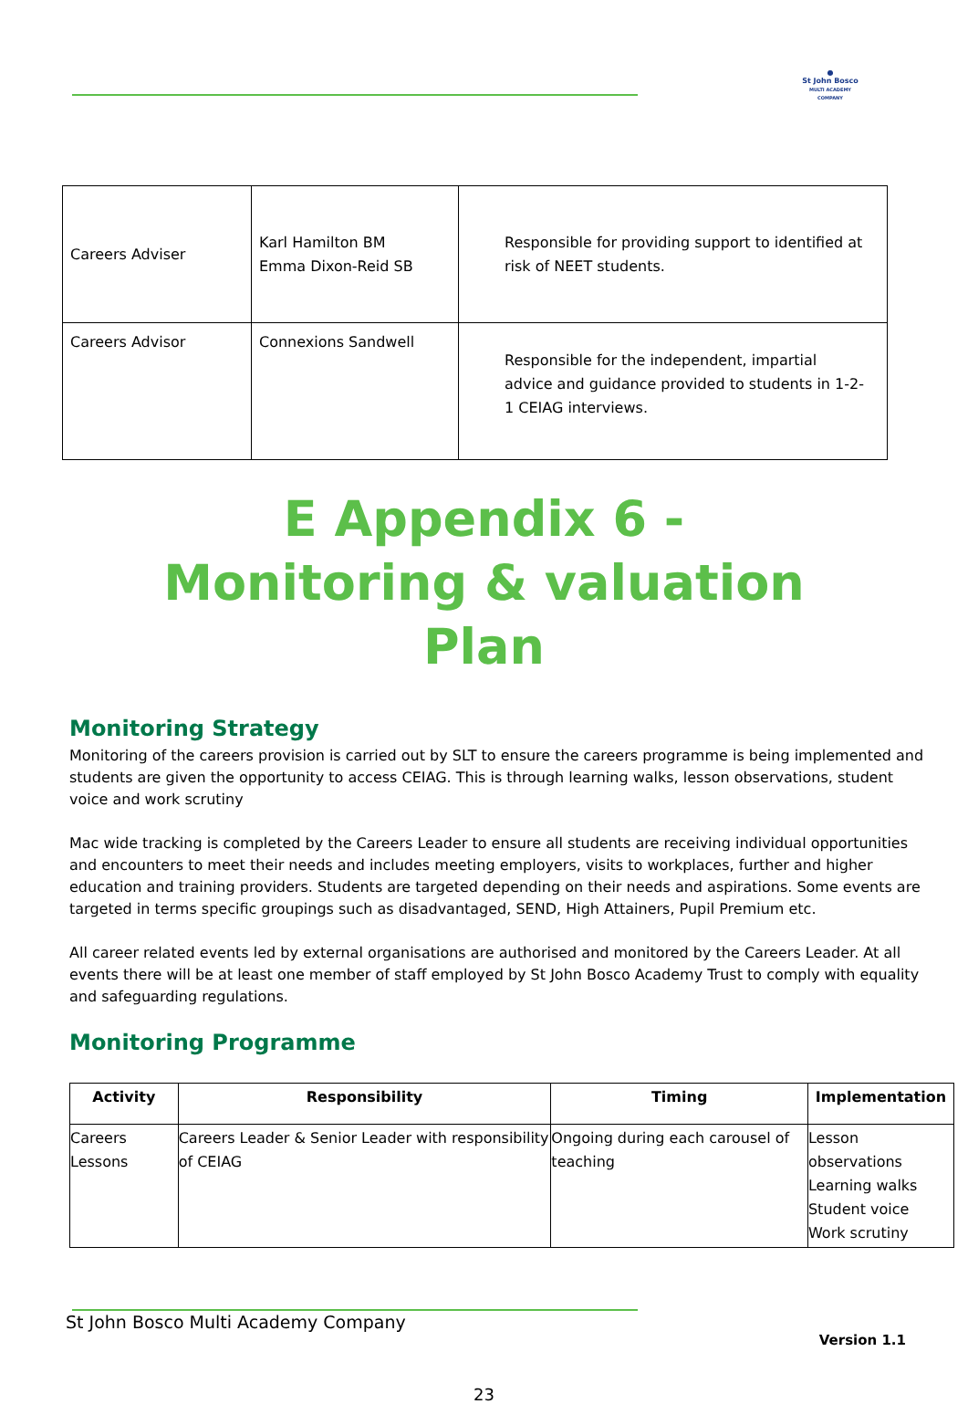●
St John Bosco
MULTI ACADEMY COMPANY
| Careers Adviser | Karl Hamilton BM Emma Dixon-Reid SB | Responsible for providing support to identified at risk of NEET students. |
| Careers Advisor | Connexions Sandwell | Responsible for the independent, impartial advice and guidance provided to students in 1-2-1 CEIAG interviews. |
E Appendix 6 - Monitoring & valuation Plan
Monitoring Strategy
Monitoring of the careers provision is carried out by SLT to ensure the careers programme is being implemented and students are given the opportunity to access CEIAG. This is through learning walks, lesson observations, student voice and work scrutiny
Mac wide tracking is completed by the Careers Leader to ensure all students are receiving individual opportunities and encounters to meet their needs and includes meeting employers, visits to workplaces, further and higher education and training providers. Students are targeted depending on their needs and aspirations. Some events are targeted in terms specific groupings such as disadvantaged, SEND, High Attainers, Pupil Premium etc.
All career related events led by external organisations are authorised and monitored by the Careers Leader. At all events there will be at least one member of staff employed by St John Bosco Academy Trust to comply with equality and safeguarding regulations.
Monitoring Programme
| Activity | Responsibility | Timing | Implementation |
| --- | --- | --- | --- |
| Careers Lessons | Careers Leader & Senior Leader with responsibility of CEIAG | Ongoing during each carousel of teaching | Lesson observations Learning walks Student voice Work scrutiny |
St John Bosco Multi Academy Company
Version 1.1
23